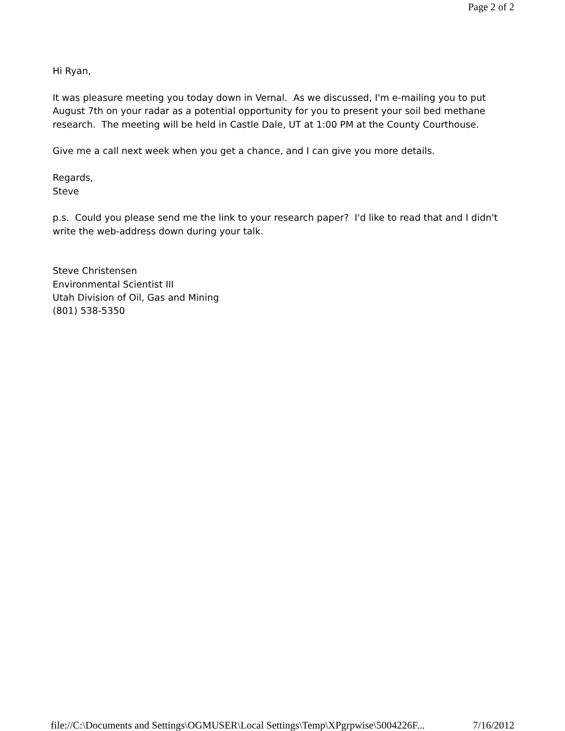Page 2 of 2
Hi Ryan,
It was pleasure meeting you today down in Vernal. As we discussed, I'm e-mailing you to put August 7th on your radar as a potential opportunity for you to present your soil bed methane research. The meeting will be held in Castle Dale, UT at 1:00 PM at the County Courthouse.
Give me a call next week when you get a chance, and I can give you more details.
Regards,
Steve
p.s. Could you please send me the link to your research paper? I'd like to read that and I didn't write the web-address down during your talk.
Steve Christensen
Environmental Scientist III
Utah Division of Oil, Gas and Mining
(801) 538-5350
file://C:\Documents and Settings\OGMUSER\Local Settings\Temp\XPgrpwise\5004226F... 7/16/2012